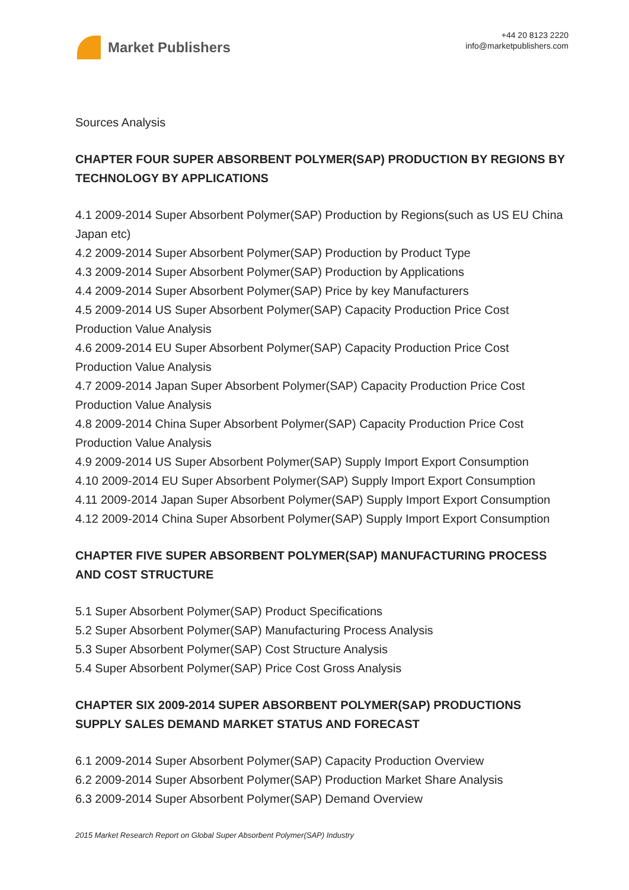Market Publishers
+44 20 8123 2220
info@marketpublishers.com
Sources Analysis
CHAPTER FOUR SUPER ABSORBENT POLYMER(SAP) PRODUCTION BY REGIONS BY TECHNOLOGY BY APPLICATIONS
4.1 2009-2014 Super Absorbent Polymer(SAP) Production by Regions(such as US EU China Japan etc)
4.2 2009-2014 Super Absorbent Polymer(SAP) Production by Product Type
4.3 2009-2014 Super Absorbent Polymer(SAP) Production by Applications
4.4 2009-2014 Super Absorbent Polymer(SAP) Price by key Manufacturers
4.5 2009-2014 US Super Absorbent Polymer(SAP) Capacity Production Price Cost Production Value Analysis
4.6 2009-2014 EU Super Absorbent Polymer(SAP) Capacity Production Price Cost Production Value Analysis
4.7 2009-2014 Japan Super Absorbent Polymer(SAP) Capacity Production Price Cost Production Value Analysis
4.8 2009-2014 China Super Absorbent Polymer(SAP) Capacity Production Price Cost Production Value Analysis
4.9 2009-2014 US Super Absorbent Polymer(SAP) Supply Import Export Consumption
4.10 2009-2014 EU Super Absorbent Polymer(SAP) Supply Import Export Consumption
4.11 2009-2014 Japan Super Absorbent Polymer(SAP) Supply Import Export Consumption
4.12 2009-2014 China Super Absorbent Polymer(SAP) Supply Import Export Consumption
CHAPTER FIVE SUPER ABSORBENT POLYMER(SAP) MANUFACTURING PROCESS AND COST STRUCTURE
5.1 Super Absorbent Polymer(SAP) Product Specifications
5.2 Super Absorbent Polymer(SAP) Manufacturing Process Analysis
5.3 Super Absorbent Polymer(SAP) Cost Structure Analysis
5.4 Super Absorbent Polymer(SAP) Price Cost Gross Analysis
CHAPTER SIX 2009-2014 SUPER ABSORBENT POLYMER(SAP) PRODUCTIONS SUPPLY SALES DEMAND MARKET STATUS AND FORECAST
6.1 2009-2014 Super Absorbent Polymer(SAP) Capacity Production Overview
6.2 2009-2014 Super Absorbent Polymer(SAP) Production Market Share Analysis
6.3 2009-2014 Super Absorbent Polymer(SAP) Demand Overview
2015 Market Research Report on Global Super Absorbent Polymer(SAP) Industry